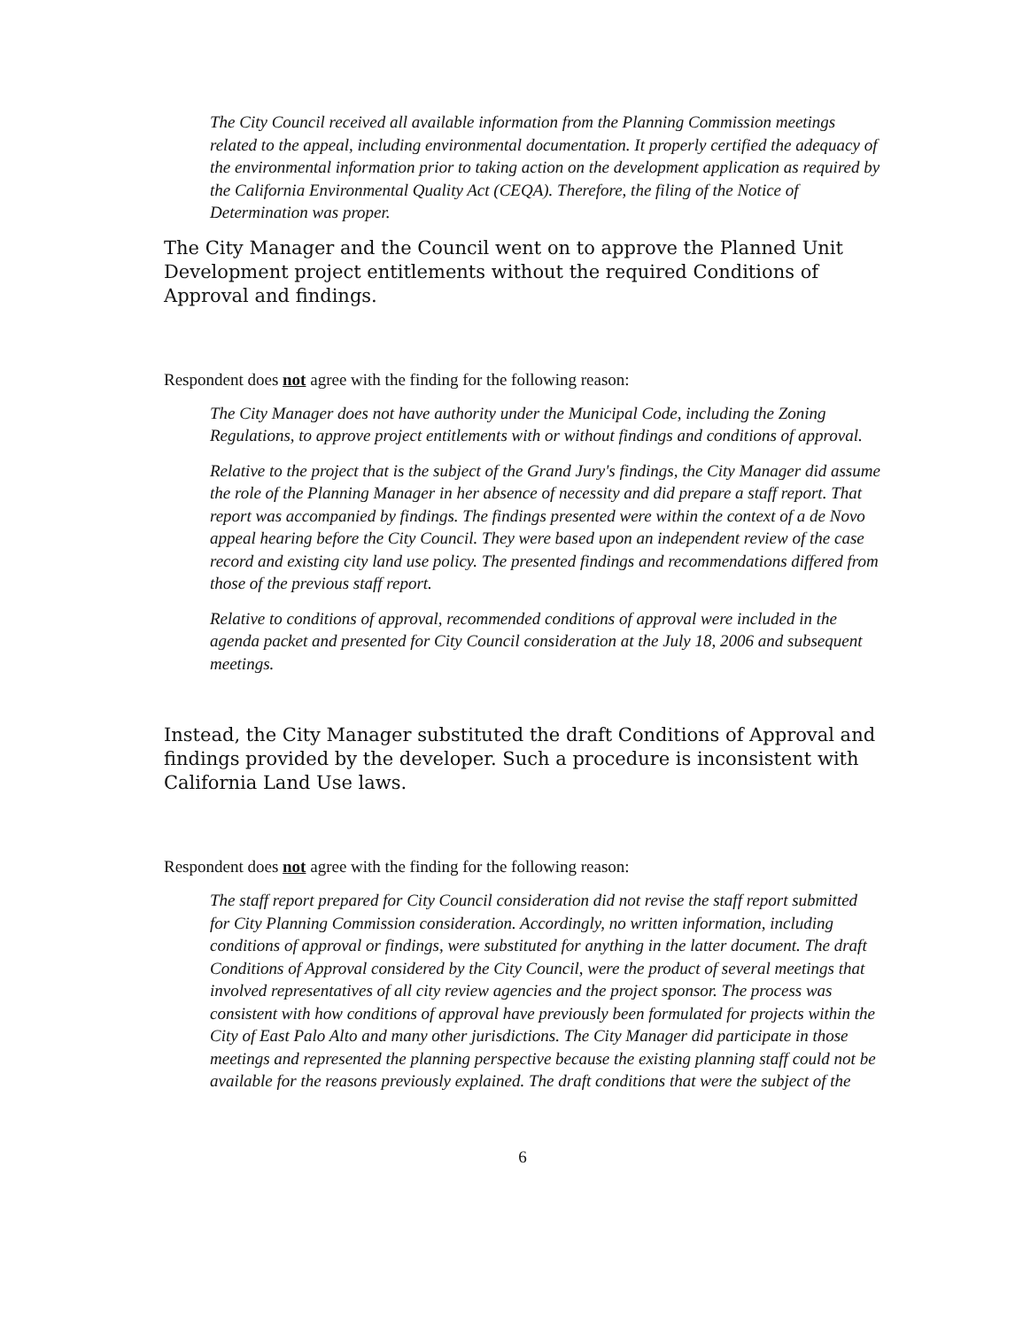The City Council received all available information from the Planning Commission meetings related to the appeal, including environmental documentation. It properly certified the adequacy of the environmental information prior to taking action on the development application as required by the California Environmental Quality Act (CEQA). Therefore, the filing of the Notice of Determination was proper.
The City Manager and the Council went on to approve the Planned Unit Development project entitlements without the required Conditions of Approval and findings.
Respondent does not agree with the finding for the following reason:
The City Manager does not have authority under the Municipal Code, including the Zoning Regulations, to approve project entitlements with or without findings and conditions of approval.
Relative to the project that is the subject of the Grand Jury's findings, the City Manager did assume the role of the Planning Manager in her absence of necessity and did prepare a staff report. That report was accompanied by findings. The findings presented were within the context of a de Novo appeal hearing before the City Council. They were based upon an independent review of the case record and existing city land use policy. The presented findings and recommendations differed from those of the previous staff report.
Relative to conditions of approval, recommended conditions of approval were included in the agenda packet and presented for City Council consideration at the July 18, 2006 and subsequent meetings.
Instead, the City Manager substituted the draft Conditions of Approval and findings provided by the developer. Such a procedure is inconsistent with California Land Use laws.
Respondent does not agree with the finding for the following reason:
The staff report prepared for City Council consideration did not revise the staff report submitted for City Planning Commission consideration. Accordingly, no written information, including conditions of approval or findings, were substituted for anything in the latter document. The draft Conditions of Approval considered by the City Council, were the product of several meetings that involved representatives of all city review agencies and the project sponsor. The process was consistent with how conditions of approval have previously been formulated for projects within the City of East Palo Alto and many other jurisdictions. The City Manager did participate in those meetings and represented the planning perspective because the existing planning staff could not be available for the reasons previously explained. The draft conditions that were the subject of the
6